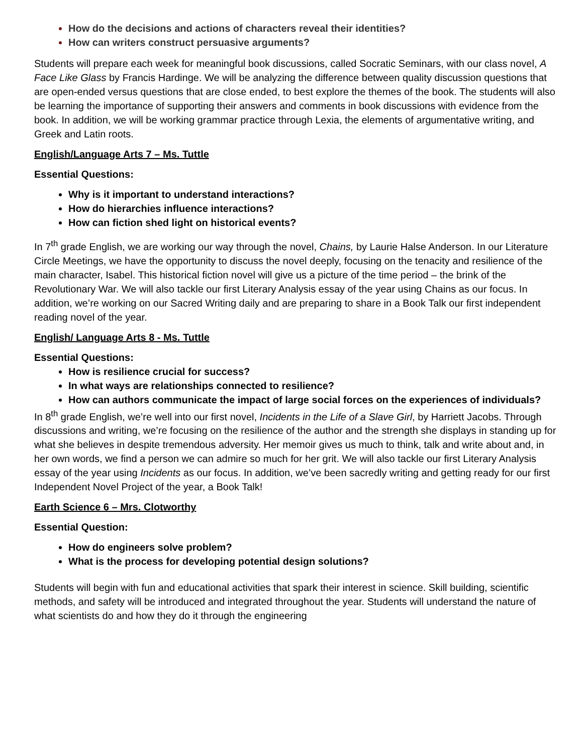How do the decisions and actions of characters reveal their identities?
How can writers construct persuasive arguments?
Students will prepare each week for meaningful book discussions, called Socratic Seminars, with our class novel, A Face Like Glass by Francis Hardinge. We will be analyzing the difference between quality discussion questions that are open-ended versus questions that are close ended, to best explore the themes of the book. The students will also be learning the importance of supporting their answers and comments in book discussions with evidence from the book. In addition, we will be working grammar practice through Lexia, the elements of argumentative writing, and Greek and Latin roots.
English/Language Arts 7 – Ms. Tuttle
Essential Questions:
Why is it important to understand interactions?
How do hierarchies influence interactions?
How can fiction shed light on historical events?
In 7<sup>th</sup> grade English, we are working our way through the novel, Chains, by Laurie Halse Anderson. In our Literature Circle Meetings, we have the opportunity to discuss the novel deeply, focusing on the tenacity and resilience of the main character, Isabel. This historical fiction novel will give us a picture of the time period – the brink of the Revolutionary War. We will also tackle our first Literary Analysis essay of the year using Chains as our focus. In addition, we’re working on our Sacred Writing daily and are preparing to share in a Book Talk our first independent reading novel of the year.
English/ Language Arts 8 - Ms. Tuttle
Essential Questions:
How is resilience crucial for success?
In what ways are relationships connected to resilience?
How can authors communicate the impact of large social forces on the experiences of individuals?
In 8<sup>th</sup> grade English, we’re well into our first novel, Incidents in the Life of a Slave Girl, by Harriett Jacobs. Through discussions and writing, we’re focusing on the resilience of the author and the strength she displays in standing up for what she believes in despite tremendous adversity. Her memoir gives us much to think, talk and write about and, in her own words, we find a person we can admire so much for her grit. We will also tackle our first Literary Analysis essay of the year using Incidents as our focus. In addition, we’ve been sacredly writing and getting ready for our first Independent Novel Project of the year, a Book Talk!
Earth Science 6 – Mrs. Clotworthy
Essential Question:
How do engineers solve problem?
What is the process for developing potential design solutions?
Students will begin with fun and educational activities that spark their interest in science. Skill building, scientific methods, and safety will be introduced and integrated throughout the year. Students will understand the nature of what scientists do and how they do it through the engineering